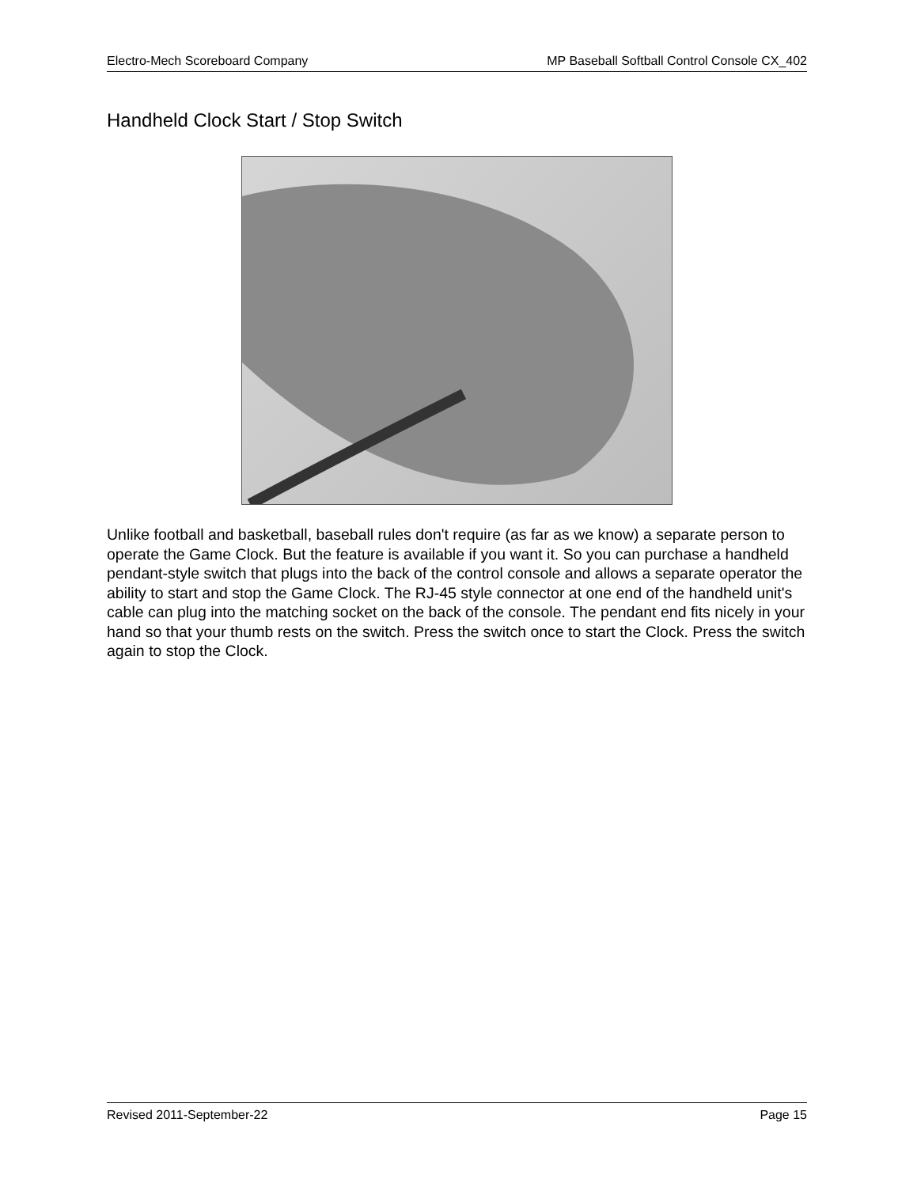Electro-Mech Scoreboard Company MP Baseball Softball Control Console CX_402
Handheld Clock Start / Stop Switch
Unlike football and basketball, baseball rules don't require (as far as we know) a separate person to operate the Game Clock. But the feature is available if you want it. So you can purchase a handheld pendant-style switch that plugs into the back of the control console and allows a separate operator the ability to start and stop the Game Clock. The RJ-45 style connector at one end of the handheld unit's cable can plug into the matching socket on the back of the console. The pendant end fits nicely in your hand so that your thumb rests on the switch. Press the switch once to start the Clock. Press the switch again to stop the Clock.
Revised 2011-September-22 Page 15